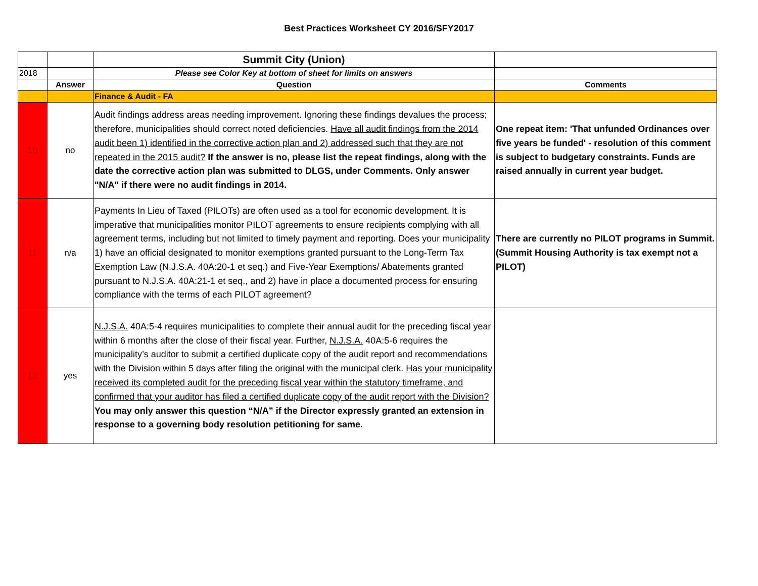Best Practices Worksheet CY 2016/SFY2017
| | | Summit City (Union) | |
| 2018 | | Please see Color Key at bottom of sheet for limits on answers | |
| | Answer | Question | Comments |
| | | Finance & Audit - FA | |
| 10 | no | Audit findings address areas needing improvement. Ignoring these findings devalues the process; therefore, municipalities should correct noted deficiencies. Have all audit findings from the 2014 audit been 1) identified in the corrective action plan and 2) addressed such that they are not repeated in the 2015 audit? If the answer is no, please list the repeat findings, along with the date the corrective action plan was submitted to DLGS, under Comments. Only answer "N/A" if there were no audit findings in 2014. | One repeat item: 'That unfunded Ordinances over five years be funded' - resolution of this comment is subject to budgetary constraints. Funds are raised annually in current year budget. |
| 11 | n/a | Payments In Lieu of Taxed (PILOTs) are often used as a tool for economic development. It is imperative that municipalities monitor PILOT agreements to ensure recipients complying with all agreement terms, including but not limited to timely payment and reporting. Does your municipality 1) have an official designated to monitor exemptions granted pursuant to the Long-Term Tax Exemption Law (N.J.S.A. 40A:20-1 et seq.) and Five-Year Exemptions/ Abatements granted pursuant to N.J.S.A. 40A:21-1 et seq., and 2) have in place a documented process for ensuring compliance with the terms of each PILOT agreement? | There are currently no PILOT programs in Summit. (Summit Housing Authority is tax exempt not a PILOT) |
| 12 | yes | N.J.S.A. 40A:5-4 requires municipalities to complete their annual audit for the preceding fiscal year within 6 months after the close of their fiscal year. Further, N.J.S.A. 40A:5-6 requires the municipality’s auditor to submit a certified duplicate copy of the audit report and recommendations with the Division within 5 days after filing the original with the municipal clerk. Has your municipality received its completed audit for the preceding fiscal year within the statutory timeframe, and confirmed that your auditor has filed a certified duplicate copy of the audit report with the Division? You may only answer this question “N/A” if the Director expressly granted an extension in response to a governing body resolution petitioning for same. | |